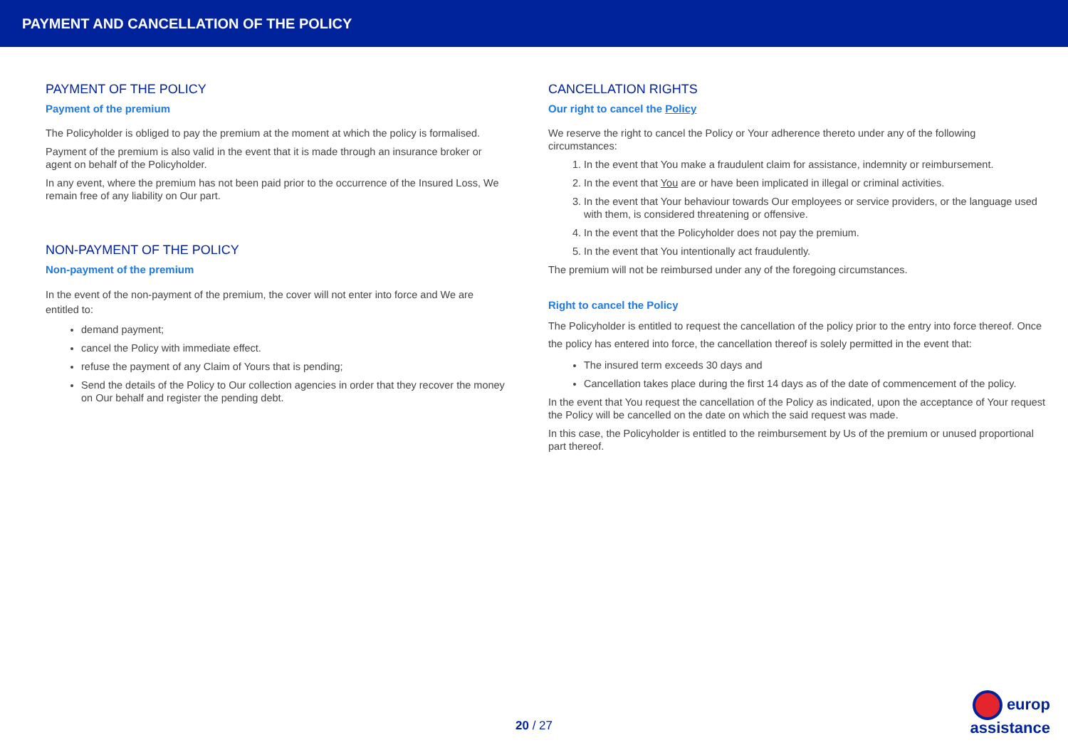PAYMENT AND CANCELLATION OF THE POLICY
PAYMENT OF THE POLICY
Payment of the premium
The Policyholder is obliged to pay the premium at the moment at which the policy is formalised.
Payment of the premium is also valid in the event that it is made through an insurance broker or agent on behalf of the Policyholder.
In any event, where the premium has not been paid prior to the occurrence of the Insured Loss, We remain free of any liability on Our part.
NON-PAYMENT OF THE POLICY
Non-payment of the premium
In the event of the non-payment of the premium, the cover will not enter into force and We are entitled to:
demand payment;
cancel the Policy with immediate effect.
refuse the payment of any Claim of Yours that is pending;
Send the details of the Policy to Our collection agencies in order that they recover the money on Our behalf and register the pending debt.
CANCELLATION RIGHTS
Our right to cancel the Policy
We reserve the right to cancel the Policy or Your adherence thereto under any of the following circumstances:
1. In the event that You make a fraudulent claim for assistance, indemnity or reimbursement.
2. In the event that You are or have been implicated in illegal or criminal activities.
3. In the event that Your behaviour towards Our employees or service providers, or the language used with them, is considered threatening or offensive.
4. In the event that the Policyholder does not pay the premium.
5. In the event that You intentionally act fraudulently.
The premium will not be reimbursed under any of the foregoing circumstances.
Right to cancel the Policy
The Policyholder is entitled to request the cancellation of the policy prior to the entry into force thereof. Once the policy has entered into force, the cancellation thereof is solely permitted in the event that:
The insured term exceeds 30 days and
Cancellation takes place during the first 14 days as of the date of commencement of the policy.
In the event that You request the cancellation of the Policy as indicated, upon the acceptance of Your request the Policy will be cancelled on the date on which the said request was made.
In this case, the Policyholder is entitled to the reimbursement by Us of the premium or unused proportional part thereof.
20 / 27
europ
assistance